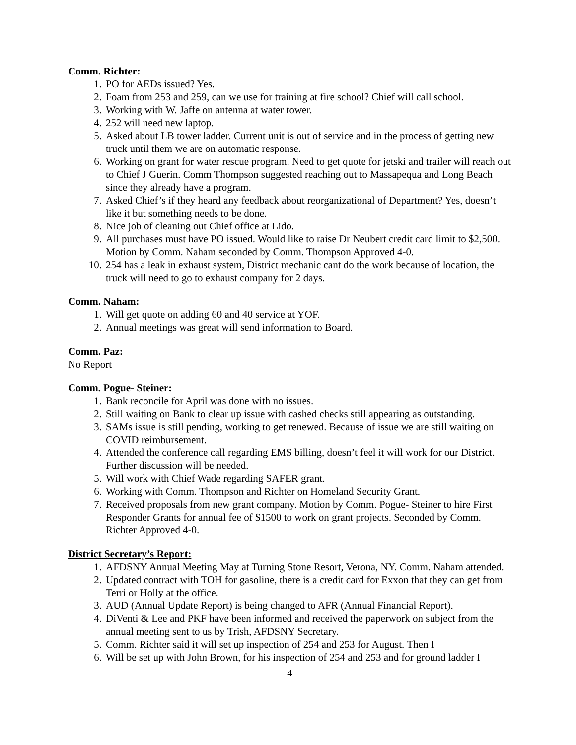Comm. Richter:
1. PO for AEDs issued? Yes.
2. Foam from 253 and 259, can we use for training at fire school? Chief will call school.
3. Working with W. Jaffe on antenna at water tower.
4. 252 will need new laptop.
5. Asked about LB tower ladder. Current unit is out of service and in the process of getting new truck until them we are on automatic response.
6. Working on grant for water rescue program. Need to get quote for jetski and trailer will reach out to Chief J Guerin. Comm Thompson suggested reaching out to Massapequa and Long Beach since they already have a program.
7. Asked Chief’s if they heard any feedback about reorganizational of Department? Yes, doesn’t like it but something needs to be done.
8. Nice job of cleaning out Chief office at Lido.
9. All purchases must have PO issued. Would like to raise Dr Neubert credit card limit to $2,500. Motion by Comm. Naham seconded by Comm. Thompson Approved 4-0.
10. 254 has a leak in exhaust system, District mechanic cant do the work because of location, the truck will need to go to exhaust company for 2 days.
Comm. Naham:
1. Will get quote on adding 60 and 40 service at YOF.
2. Annual meetings was great will send information to Board.
Comm. Paz:
No Report
Comm. Pogue- Steiner:
1. Bank reconcile for April was done with no issues.
2. Still waiting on Bank to clear up issue with cashed checks still appearing as outstanding.
3. SAMs issue is still pending, working to get renewed. Because of issue we are still waiting on COVID reimbursement.
4. Attended the conference call regarding EMS billing, doesn’t feel it will work for our District. Further discussion will be needed.
5. Will work with Chief Wade regarding SAFER grant.
6. Working with Comm. Thompson and Richter on Homeland Security Grant.
7. Received proposals from new grant company. Motion by Comm. Pogue- Steiner to hire First Responder Grants for annual fee of $1500 to work on grant projects. Seconded by Comm. Richter Approved 4-0.
District Secretary’s Report:
1. AFDSNY Annual Meeting May at Turning Stone Resort, Verona, NY. Comm. Naham attended.
2. Updated contract with TOH for gasoline, there is a credit card for Exxon that they can get from Terri or Holly at the office.
3. AUD (Annual Update Report) is being changed to AFR (Annual Financial Report).
4. DiVenti & Lee and PKF have been informed and received the paperwork on subject from the annual meeting sent to us by Trish, AFDSNY Secretary.
5. Comm. Richter said it will set up inspection of 254 and 253 for August. Then I
6. Will be set up with John Brown, for his inspection of 254 and 253 and for ground ladder I
4